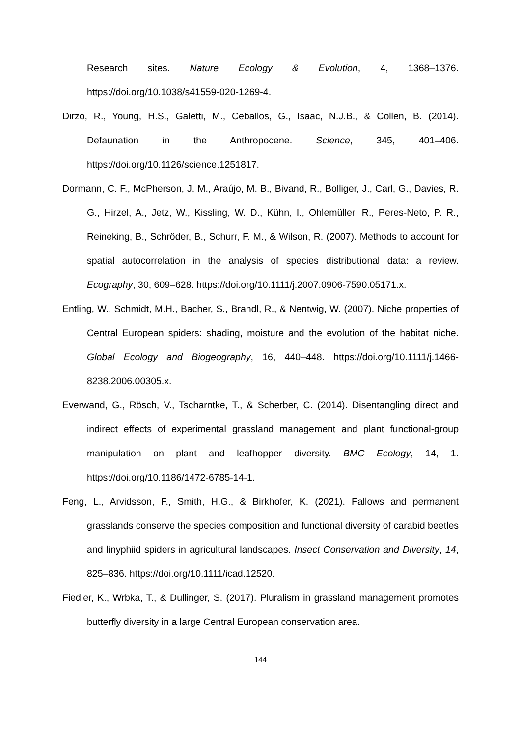Research sites. Nature Ecology & Evolution, 4, 1368–1376. https://doi.org/10.1038/s41559-020-1269-4.
Dirzo, R., Young, H.S., Galetti, M., Ceballos, G., Isaac, N.J.B., & Collen, B. (2014). Defaunation in the Anthropocene. Science, 345, 401–406. https://doi.org/10.1126/science.1251817.
Dormann, C. F., McPherson, J. M., Araújo, M. B., Bivand, R., Bolliger, J., Carl, G., Davies, R. G., Hirzel, A., Jetz, W., Kissling, W. D., Kühn, I., Ohlemüller, R., Peres-Neto, P. R., Reineking, B., Schröder, B., Schurr, F. M., & Wilson, R. (2007). Methods to account for spatial autocorrelation in the analysis of species distributional data: a review. Ecography, 30, 609–628. https://doi.org/10.1111/j.2007.0906-7590.05171.x.
Entling, W., Schmidt, M.H., Bacher, S., Brandl, R., & Nentwig, W. (2007). Niche properties of Central European spiders: shading, moisture and the evolution of the habitat niche. Global Ecology and Biogeography, 16, 440–448. https://doi.org/10.1111/j.1466-8238.2006.00305.x.
Everwand, G., Rösch, V., Tscharntke, T., & Scherber, C. (2014). Disentangling direct and indirect effects of experimental grassland management and plant functional-group manipulation on plant and leafhopper diversity. BMC Ecology, 14, 1. https://doi.org/10.1186/1472-6785-14-1.
Feng, L., Arvidsson, F., Smith, H.G., & Birkhofer, K. (2021). Fallows and permanent grasslands conserve the species composition and functional diversity of carabid beetles and linyphiid spiders in agricultural landscapes. Insect Conservation and Diversity, 14, 825–836. https://doi.org/10.1111/icad.12520.
Fiedler, K., Wrbka, T., & Dullinger, S. (2017). Pluralism in grassland management promotes butterfly diversity in a large Central European conservation area.
144